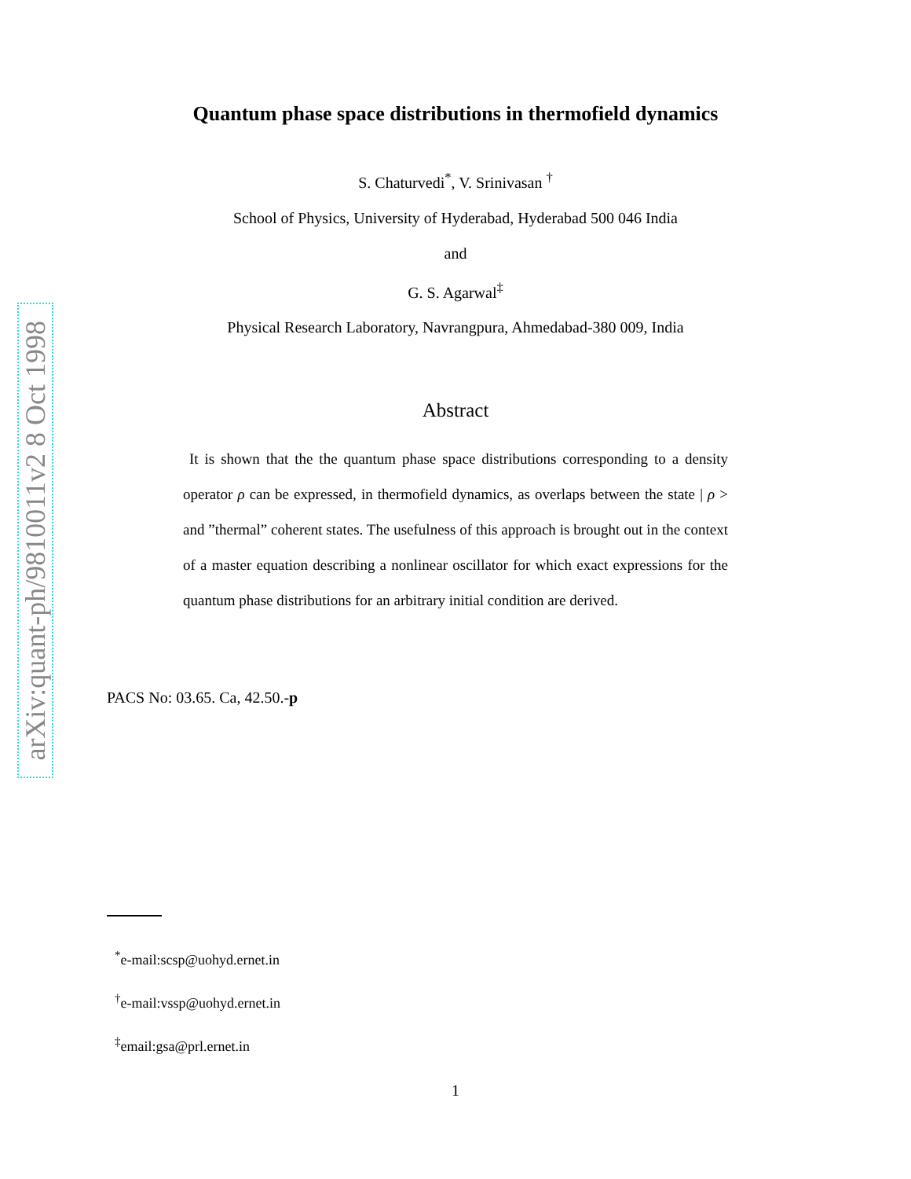arXiv:quant-ph/9810011v2 8 Oct 1998
Quantum phase space distributions in thermofield dynamics
S. Chaturvedi<sup>*</sup>, V. Srinivasan <sup>†</sup>
School of Physics, University of Hyderabad, Hyderabad 500 046 India
and
G. S. Agarwal<sup>‡</sup>
Physical Research Laboratory, Navrangpura, Ahmedabad-380 009, India
Abstract
It is shown that the the quantum phase space distributions corresponding to a density operator ρ can be expressed, in thermofield dynamics, as overlaps between the state | ρ > and ”thermal” coherent states. The usefulness of this approach is brought out in the context of a master equation describing a nonlinear oscillator for which exact expressions for the quantum phase distributions for an arbitrary initial condition are derived.
PACS No: 03.65. Ca, 42.50.-p
<sup>*</sup> e-mail:scsp@uohyd.ernet.in
<sup>†</sup> e-mail:vssp@uohyd.ernet.in
<sup>‡</sup> email:gsa@prl.ernet.in
1